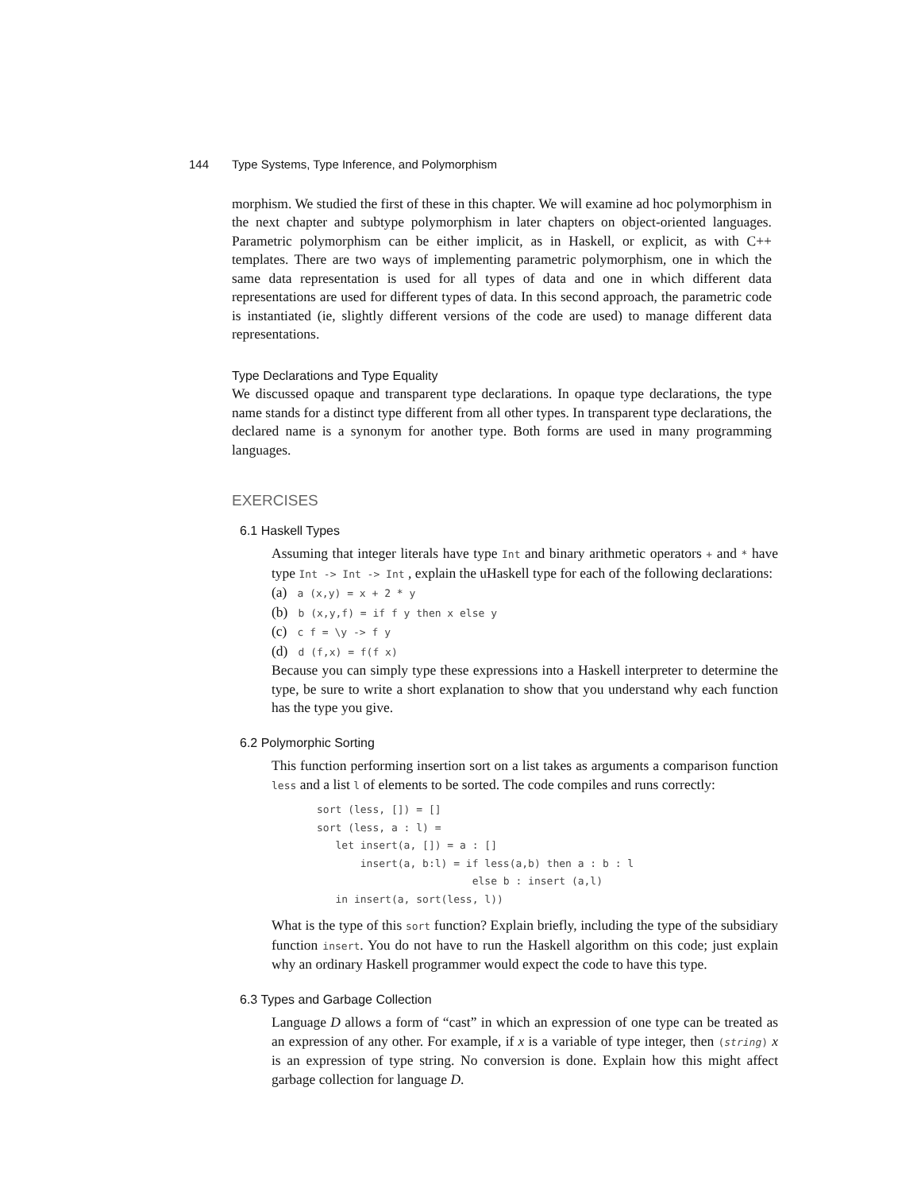144 Type Systems, Type Inference, and Polymorphism
morphism. We studied the first of these in this chapter. We will examine ad hoc polymorphism in the next chapter and subtype polymorphism in later chapters on object-oriented languages. Parametric polymorphism can be either implicit, as in Haskell, or explicit, as with C++ templates. There are two ways of implementing parametric polymorphism, one in which the same data representation is used for all types of data and one in which different data representations are used for different types of data. In this second approach, the parametric code is instantiated (ie, slightly different versions of the code are used) to manage different data representations.
Type Declarations and Type Equality
We discussed opaque and transparent type declarations. In opaque type declarations, the type name stands for a distinct type different from all other types. In transparent type declarations, the declared name is a synonym for another type. Both forms are used in many programming languages.
EXERCISES
6.1 Haskell Types
Assuming that integer literals have type Int and binary arithmetic operators + and * have type Int -> Int -> Int , explain the uHaskell type for each of the following declarations:
(a) a (x,y) = x + 2 * y
(b) b (x,y,f) = if f y then x else y
(c) c f = \y -> f y
(d) d (f,x) = f(f x)
Because you can simply type these expressions into a Haskell interpreter to determine the type, be sure to write a short explanation to show that you understand why each function has the type you give.
6.2 Polymorphic Sorting
This function performing insertion sort on a list takes as arguments a comparison function less and a list l of elements to be sorted. The code compiles and runs correctly:
sort (less, []) = []
sort (less, a : l) =
   let insert(a, []) = a : []
       insert(a, b:l) = if less(a,b) then a : b : l
                         else b : insert (a,l)
   in insert(a, sort(less, l))
What is the type of this sort function? Explain briefly, including the type of the subsidiary function insert. You do not have to run the Haskell algorithm on this code; just explain why an ordinary Haskell programmer would expect the code to have this type.
6.3 Types and Garbage Collection
Language D allows a form of “cast” in which an expression of one type can be treated as an expression of any other. For example, if x is a variable of type integer, then (string) x is an expression of type string. No conversion is done. Explain how this might affect garbage collection for language D.